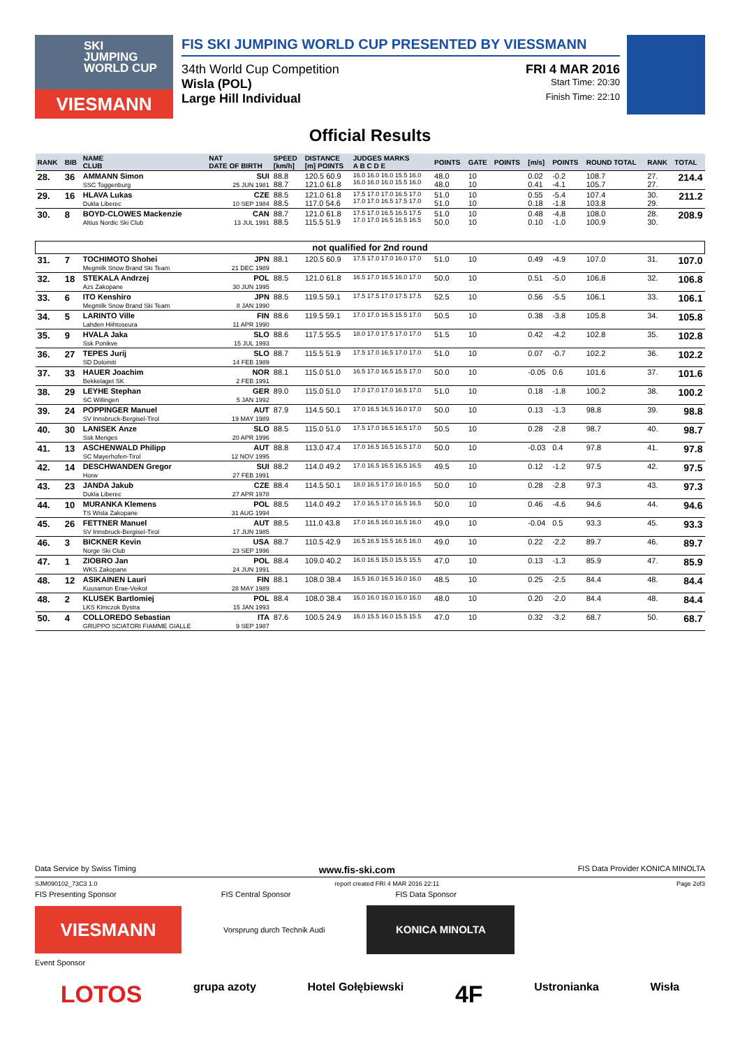SKI
JUMPING
WORLD CUP
VIESMANN
FIS SKI JUMPING WORLD CUP PRESENTED BY VIESSMANN
34th World Cup Competition FRI 4 MAR 2016
Wisla (POL) Start Time: 20:30
Large Hill Individual Finish Time: 22:10
Official Results
| RANK | BIB | NAME CLUB | NAT DATE OF BIRTH | SPEED [km/h] | DISTANCE [m] POINTS | JUDGES MARKS A B C D E | POINTS | GATE | POINTS | [m/s] | POINTS | ROUND TOTAL | RANK | TOTAL |
| --- | --- | --- | --- | --- | --- | --- | --- | --- | --- | --- | --- | --- | --- | --- |
| 28. | 36 | AMMANN Simon SSC Toggenburg | SUI 25 JUN 1981 | 88.8 88.7 | 120.5 60.9 121.0 61.8 | 16.0 16.0 16.0 15.5 16.0 16.0 16.0 16.0 15.5 16.0 | 48.0 48.0 | 10 10 | | 0.02 0.41 | -0.2 -4.1 | 108.7 105.7 | 27. 27. | 214.4 |
| 29. | 16 | HLAVA Lukas Dukla Liberec | CZE 10 SEP 1984 | 88.5 88.5 | 121.0 61.8 117.0 54.6 | 17.5 17.0 17.0 16.5 17.0 17.0 17.0 16.5 17.5 17.0 | 51.0 51.0 | 10 10 | | 0.55 0.18 | -5.4 -1.8 | 107.4 103.8 | 30. 29. | 211.2 |
| 30. | 8 | BOYD-CLOWES Mackenzie Altius Nordic Ski Club | CAN 13 JUL 1991 | 88.7 88.5 | 121.0 61.8 115.5 51.9 | 17.5 17.0 16.5 16.5 17.5 17.0 17.0 16.5 16.5 16.5 | 51.0 50.0 | 10 10 | | 0.48 0.10 | -4.8 -1.0 | 108.0 100.9 | 28. 30. | 208.9 |
| not qualified for 2nd round | | | | | | | | | | | | | | |
| 31. | 7 | TOCHIMOTO Shohei Megmilk Snow Brand Ski Team | JPN 21 DEC 1989 | 88.1 | 120.5 60.9 | 17.5 17.0 17.0 16.0 17.0 | 51.0 | 10 | | 0.49 | -4.9 | 107.0 | 31. | 107.0 |
| 32. | 18 | STEKALA Andrzej Azs Zakopane | POL 30 JUN 1995 | 88.5 | 121.0 61.8 | 16.5 17.0 16.5 16.0 17.0 | 50.0 | 10 | | 0.51 | -5.0 | 106.8 | 32. | 106.8 |
| 33. | 6 | ITO Kenshiro Megmilk Snow Brand Ski Team | JPN 8 JAN 1990 | 88.5 | 119.5 59.1 | 17.5 17.5 17.0 17.5 17.5 | 52.5 | 10 | | 0.56 | -5.5 | 106.1 | 33. | 106.1 |
| 34. | 5 | LARINTO Ville Lahden Hiihtoseura | FIN 11 APR 1990 | 88.6 | 119.5 59.1 | 17.0 17.0 16.5 15.5 17.0 | 50.5 | 10 | | 0.38 | -3.8 | 105.8 | 34. | 105.8 |
| 35. | 9 | HVALA Jaka Ssk Ponikve | SLO 15 JUL 1993 | 88.6 | 117.5 55.5 | 18.0 17.0 17.5 17.0 17.0 | 51.5 | 10 | | 0.42 | -4.2 | 102.8 | 35. | 102.8 |
| 36. | 27 | TEPES Jurij SD Dolomiti | SLO 14 FEB 1989 | 88.7 | 115.5 51.9 | 17.5 17.0 16.5 17.0 17.0 | 51.0 | 10 | | 0.07 | -0.7 | 102.2 | 36. | 102.2 |
| 37. | 33 | HAUER Joachim Bekkelaget SK | NOR 2 FEB 1991 | 88.1 | 115.0 51.0 | 16.5 17.0 16.5 15.5 17.0 | 50.0 | 10 | | -0.05 | 0.6 | 101.6 | 37. | 101.6 |
| 38. | 29 | LEYHE Stephan SC Willingen | GER 5 JAN 1992 | 89.0 | 115.0 51.0 | 17.0 17.0 17.0 16.5 17.0 | 51.0 | 10 | | 0.18 | -1.8 | 100.2 | 38. | 100.2 |
| 39. | 24 | POPPINGER Manuel SV Innsbruck-Bergisel-Tirol | AUT 19 MAY 1989 | 87.9 | 114.5 50.1 | 17.0 16.5 16.5 16.0 17.0 | 50.0 | 10 | | 0.13 | -1.3 | 98.8 | 39. | 98.8 |
| 40. | 30 | LANISEK Anze Ssk Menges | SLO 20 APR 1996 | 88.5 | 115.0 51.0 | 17.5 17.0 16.5 16.5 17.0 | 50.5 | 10 | | 0.28 | -2.8 | 98.7 | 40. | 98.7 |
| 41. | 13 | ASCHENWALD Philipp SC Mayerhofen-Tirol | AUT 12 NOV 1995 | 88.8 | 113.0 47.4 | 17.0 16.5 16.5 16.5 17.0 | 50.0 | 10 | | -0.03 | 0.4 | 97.8 | 41. | 97.8 |
| 42. | 14 | DESCHWANDEN Gregor Horw | SUI 27 FEB 1991 | 88.2 | 114.0 49.2 | 17.0 16.5 16.5 16.5 16.5 | 49.5 | 10 | | 0.12 | -1.2 | 97.5 | 42. | 97.5 |
| 43. | 23 | JANDA Jakub Dukla Liberec | CZE 27 APR 1978 | 88.4 | 114.5 50.1 | 18.0 16.5 17.0 16.0 16.5 | 50.0 | 10 | | 0.28 | -2.8 | 97.3 | 43. | 97.3 |
| 44. | 10 | MURANKA Klemens TS Wisla Zakopane | POL 31 AUG 1994 | 88.5 | 114.0 49.2 | 17.0 16.5 17.0 16.5 16.5 | 50.0 | 10 | | 0.46 | -4.6 | 94.6 | 44. | 94.6 |
| 45. | 26 | FETTNER Manuel SV Innsbruck-Bergisel-Tirol | AUT 17 JUN 1985 | 88.5 | 111.0 43.8 | 17.0 16.5 16.0 16.5 16.0 | 49.0 | 10 | | -0.04 | 0.5 | 93.3 | 45. | 93.3 |
| 46. | 3 | BICKNER Kevin Norge Ski Club | USA 23 SEP 1996 | 88.7 | 110.5 42.9 | 16.5 16.5 15.5 16.5 16.0 | 49.0 | 10 | | 0.22 | -2.2 | 89.7 | 46. | 89.7 |
| 47. | 1 | ZIOBRO Jan WKS Zakopane | POL 24 JUN 1991 | 88.4 | 109.0 40.2 | 16.0 16.5 15.0 15.5 15.5 | 47.0 | 10 | | 0.13 | -1.3 | 85.9 | 47. | 85.9 |
| 48. | 12 | ASIKAINEN Lauri Kuusamon Erae-Veikot | FIN 28 MAY 1989 | 88.1 | 108.0 38.4 | 16.5 16.0 16.5 16.0 16.0 | 48.5 | 10 | | 0.25 | -2.5 | 84.4 | 48. | 84.4 |
| 48. | 2 | KLUSEK Bartlomiej LKS Klmczok Bystra | POL 15 JAN 1993 | 88.4 | 108.0 38.4 | 16.0 16.0 16.0 16.0 16.0 | 48.0 | 10 | | 0.20 | -2.0 | 84.4 | 48. | 84.4 |
| 50. | 4 | COLLOREDO Sebastian GRUPPO SCIATORI FIAMME GIALLE | ITA 9 SEP 1987 | 87.6 | 100.5 24.9 | 16.0 15.5 16.0 15.5 15.5 | 47.0 | 10 | | 0.32 | -3.2 | 68.7 | 50. | 68.7 |
Data Service by Swiss Timing www.fis-ski.com FIS Data Provider KONICA MINOLTA
SJM090102_73C3 1.0 report created FRI 4 MAR 2016 22:11 Page 2of3
FIS Presenting Sponsor FIS Central Sponsor FIS Data Sponsor
VIESMANN
Vorsprung durch Technik Audi
KONICA MINOLTA
Event Sponsor
LOTOS grupa azoty Hotel Gołębiewski 4F Ustronianka Wisła